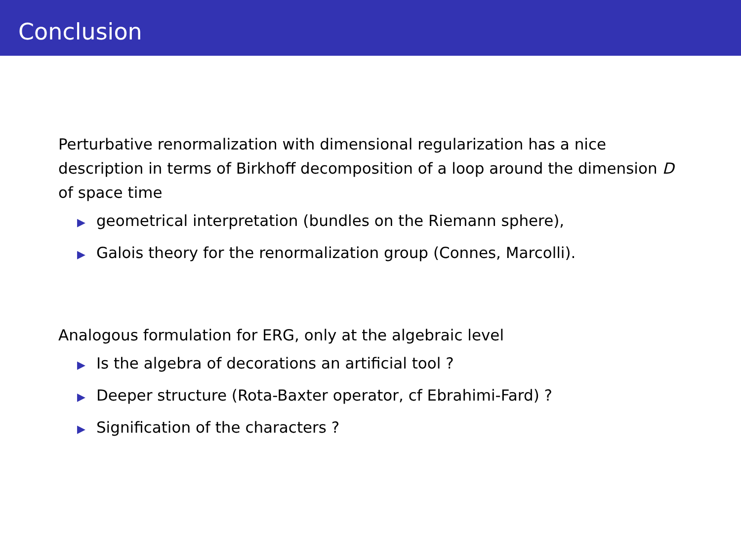Conclusion
Perturbative renormalization with dimensional regularization has a nice description in terms of Birkhoff decomposition of a loop around the dimension D of space time
▶ geometrical interpretation (bundles on the Riemann sphere),
▶ Galois theory for the renormalization group (Connes, Marcolli).
Analogous formulation for ERG, only at the algebraic level
▶ Is the algebra of decorations an artificial tool ?
▶ Deeper structure (Rota-Baxter operator, cf Ebrahimi-Fard) ?
▶ Signification of the characters ?